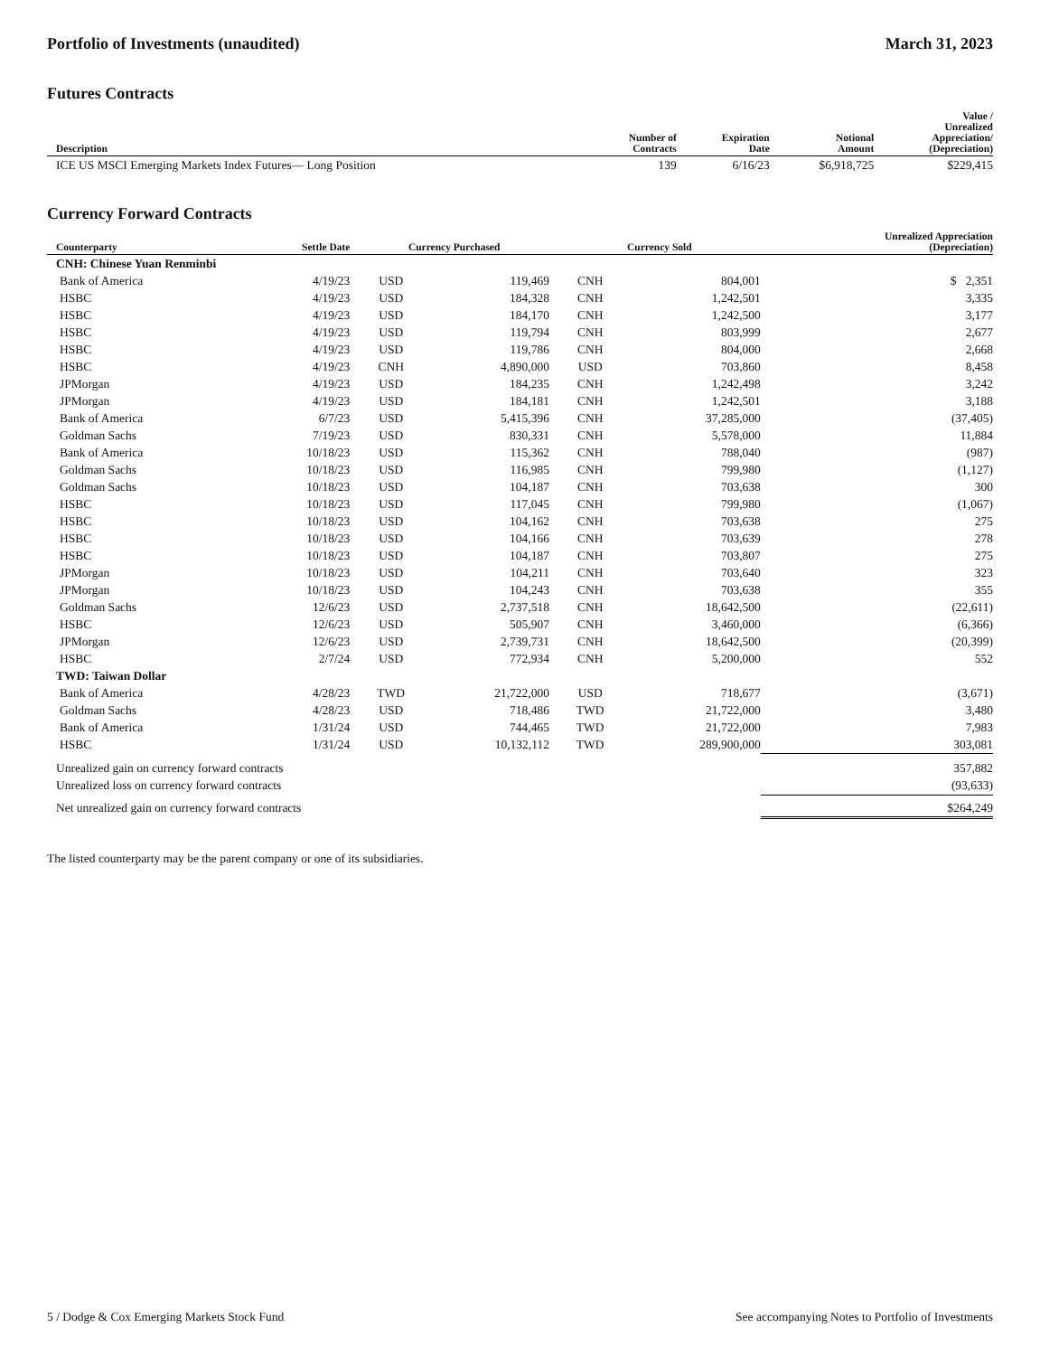Portfolio of Investments (unaudited)
March 31, 2023
Futures Contracts
| Description | Number of Contracts | Expiration Date | Notional Amount | Value / Unrealized Appreciation/ (Depreciation) |
| --- | --- | --- | --- | --- |
| ICE US MSCI Emerging Markets Index Futures— Long Position | 139 | 6/16/23 | $6,918,725 | $229,415 |
Currency Forward Contracts
| Counterparty | Settle Date | Currency Purchased | | Currency Sold | | Unrealized Appreciation (Depreciation) |
| --- | --- | --- | --- | --- | --- | --- |
| CNH: Chinese Yuan Renminbi | | | | | | |
| Bank of America | 4/19/23 | USD | 119,469 | CNH | 804,001 | $ 2,351 |
| HSBC | 4/19/23 | USD | 184,328 | CNH | 1,242,501 | 3,335 |
| HSBC | 4/19/23 | USD | 184,170 | CNH | 1,242,500 | 3,177 |
| HSBC | 4/19/23 | USD | 119,794 | CNH | 803,999 | 2,677 |
| HSBC | 4/19/23 | USD | 119,786 | CNH | 804,000 | 2,668 |
| HSBC | 4/19/23 | CNH | 4,890,000 | USD | 703,860 | 8,458 |
| JPMorgan | 4/19/23 | USD | 184,235 | CNH | 1,242,498 | 3,242 |
| JPMorgan | 4/19/23 | USD | 184,181 | CNH | 1,242,501 | 3,188 |
| Bank of America | 6/7/23 | USD | 5,415,396 | CNH | 37,285,000 | (37,405) |
| Goldman Sachs | 7/19/23 | USD | 830,331 | CNH | 5,578,000 | 11,884 |
| Bank of America | 10/18/23 | USD | 115,362 | CNH | 788,040 | (987) |
| Goldman Sachs | 10/18/23 | USD | 116,985 | CNH | 799,980 | (1,127) |
| Goldman Sachs | 10/18/23 | USD | 104,187 | CNH | 703,638 | 300 |
| HSBC | 10/18/23 | USD | 117,045 | CNH | 799,980 | (1,067) |
| HSBC | 10/18/23 | USD | 104,162 | CNH | 703,638 | 275 |
| HSBC | 10/18/23 | USD | 104,166 | CNH | 703,639 | 278 |
| HSBC | 10/18/23 | USD | 104,187 | CNH | 703,807 | 275 |
| JPMorgan | 10/18/23 | USD | 104,211 | CNH | 703,640 | 323 |
| JPMorgan | 10/18/23 | USD | 104,243 | CNH | 703,638 | 355 |
| Goldman Sachs | 12/6/23 | USD | 2,737,518 | CNH | 18,642,500 | (22,611) |
| HSBC | 12/6/23 | USD | 505,907 | CNH | 3,460,000 | (6,366) |
| JPMorgan | 12/6/23 | USD | 2,739,731 | CNH | 18,642,500 | (20,399) |
| HSBC | 2/7/24 | USD | 772,934 | CNH | 5,200,000 | 552 |
| TWD: Taiwan Dollar | | | | | | |
| Bank of America | 4/28/23 | TWD | 21,722,000 | USD | 718,677 | (3,671) |
| Goldman Sachs | 4/28/23 | USD | 718,486 | TWD | 21,722,000 | 3,480 |
| Bank of America | 1/31/24 | USD | 744,465 | TWD | 21,722,000 | 7,983 |
| HSBC | 1/31/24 | USD | 10,132,112 | TWD | 289,900,000 | 303,081 |
| Unrealized gain on currency forward contracts | | | | | | 357,882 |
| Unrealized loss on currency forward contracts | | | | | | (93,633) |
| Net unrealized gain on currency forward contracts | | | | | | $264,249 |
The listed counterparty may be the parent company or one of its subsidiaries.
5 / Dodge & Cox Emerging Markets Stock Fund
See accompanying Notes to Portfolio of Investments